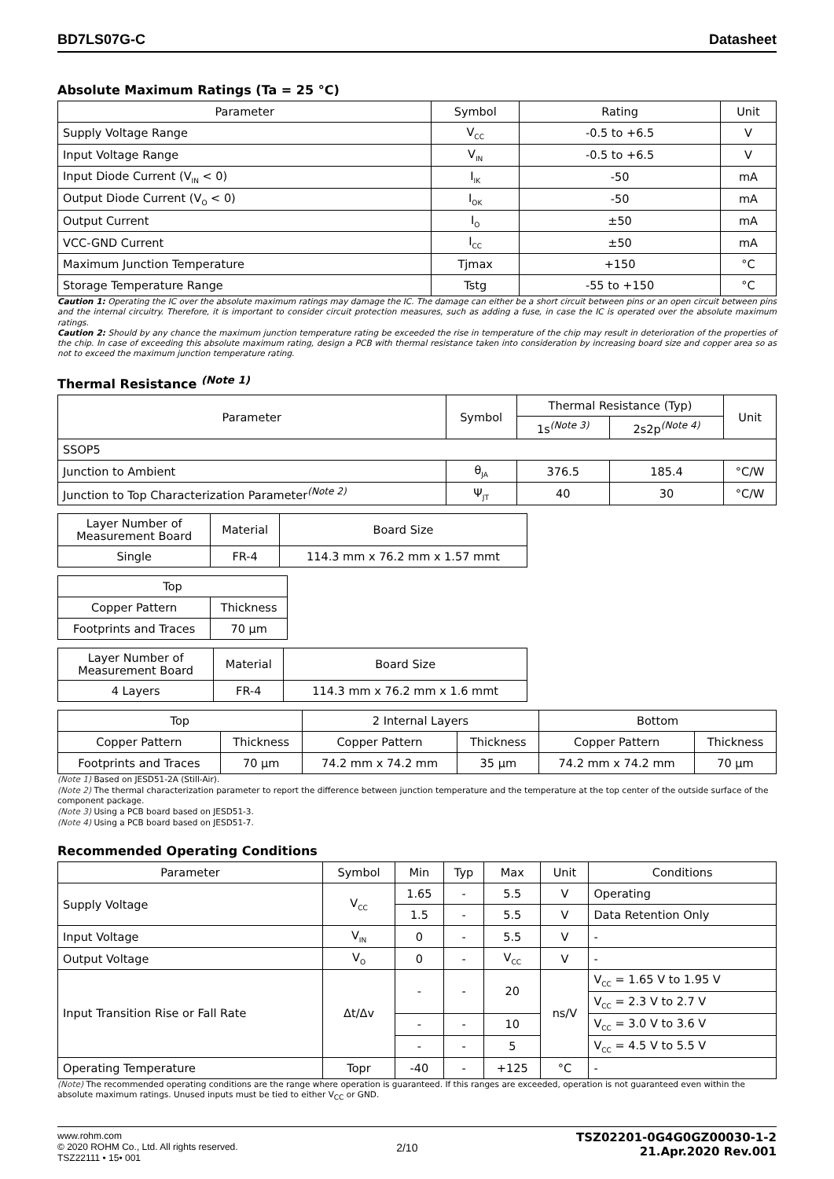BD7LS07G-C Datasheet
Absolute Maximum Ratings (Ta = 25 °C)
| Parameter | Symbol | Rating | Unit |
| --- | --- | --- | --- |
| Supply Voltage Range | V<sub>CC</sub> | -0.5 to +6.5 | V |
| Input Voltage Range | V<sub>IN</sub> | -0.5 to +6.5 | V |
| Input Diode Current (V<sub>IN</sub> < 0) | I<sub>IK</sub> | -50 | mA |
| Output Diode Current (V<sub>O</sub> < 0) | I<sub>OK</sub> | -50 | mA |
| Output Current | I<sub>O</sub> | ±50 | mA |
| VCC-GND Current | I<sub>CC</sub> | ±50 | mA |
| Maximum Junction Temperature | Tjmax | +150 | °C |
| Storage Temperature Range | Tstg | -55 to +150 | °C |
Caution 1: Operating the IC over the absolute maximum ratings may damage the IC. The damage can either be a short circuit between pins or an open circuit between pins and the internal circuitry. Therefore, it is important to consider circuit protection measures, such as adding a fuse, in case the IC is operated over the absolute maximum ratings.
Caution 2: Should by any chance the maximum junction temperature rating be exceeded the rise in temperature of the chip may result in deterioration of the properties of the chip. In case of exceeding this absolute maximum rating, design a PCB with thermal resistance taken into consideration by increasing board size and copper area so as not to exceed the maximum junction temperature rating.
Thermal Resistance <sup>(Note 1)</sup>
| Parameter | Symbol | Thermal Resistance (Typ) | | Unit |
| --- | --- | --- | --- | --- |
| | | 1s<sup>(Note 3)</sup> | 2s2p<sup>(Note 4)</sup> | |
| SSOP5 | | | | |
| Junction to Ambient | θ<sub>JA</sub> | 376.5 | 185.4 | °C/W |
| Junction to Top Characterization Parameter<sup>(Note 2)</sup> | Ψ<sub>JT</sub> | 40 | 30 | °C/W |
| Layer Number of Measurement Board | Material | Board Size |
| Single | FR-4 | 114.3 mm x 76.2 mm x 1.57 mmt |
| Top | |
| Copper Pattern | Thickness |
| Footprints and Traces | 70 µm |
| Layer Number of Measurement Board | Material | Board Size |
| 4 Layers | FR-4 | 114.3 mm x 76.2 mm x 1.6 mmt |
| Top | | 2 Internal Layers | | Bottom | |
| Copper Pattern | Thickness | Copper Pattern | Thickness | Copper Pattern | Thickness |
| Footprints and Traces | 70 µm | 74.2 mm x 74.2 mm | 35 µm | 74.2 mm x 74.2 mm | 70 µm |
(Note 1) Based on JESD51-2A (Still-Air).
(Note 2) The thermal characterization parameter to report the difference between junction temperature and the temperature at the top center of the outside surface of the component package.
(Note 3) Using a PCB board based on JESD51-3.
(Note 4) Using a PCB board based on JESD51-7.
Recommended Operating Conditions
| Parameter | Symbol | Min | Typ | Max | Unit | Conditions |
| --- | --- | --- | --- | --- | --- | --- |
| Supply Voltage | V<sub>CC</sub> | 1.65 | - | 5.5 | V | Operating |
| | | 1.5 | - | 5.5 | V | Data Retention Only |
| Input Voltage | V<sub>IN</sub> | 0 | - | 5.5 | V | - |
| Output Voltage | V<sub>O</sub> | 0 | - | V<sub>CC</sub> | V | - |
| Input Transition Rise or Fall Rate | Δt/Δv | - | - | 20 | ns/V | V<sub>CC</sub> = 1.65 V to 1.95 V |
| | | | | | | V<sub>CC</sub> = 2.3 V to 2.7 V |
| | | - | - | 10 | | V<sub>CC</sub> = 3.0 V to 3.6 V |
| | | - | - | 5 | | V<sub>CC</sub> = 4.5 V to 5.5 V |
| Operating Temperature | Topr | -40 | - | +125 | °C | - |
(Note) The recommended operating conditions are the range where operation is guaranteed. If this ranges are exceeded, operation is not guaranteed even within the absolute maximum ratings. Unused inputs must be tied to either V<sub>CC</sub> or GND.
www.rohm.com
© 2020 ROHM Co., Ltd. All rights reserved.
TSZ22111 • 15• 001
2/10
TSZ02201-0G4G0GZ00030-1-2
21.Apr.2020 Rev.001